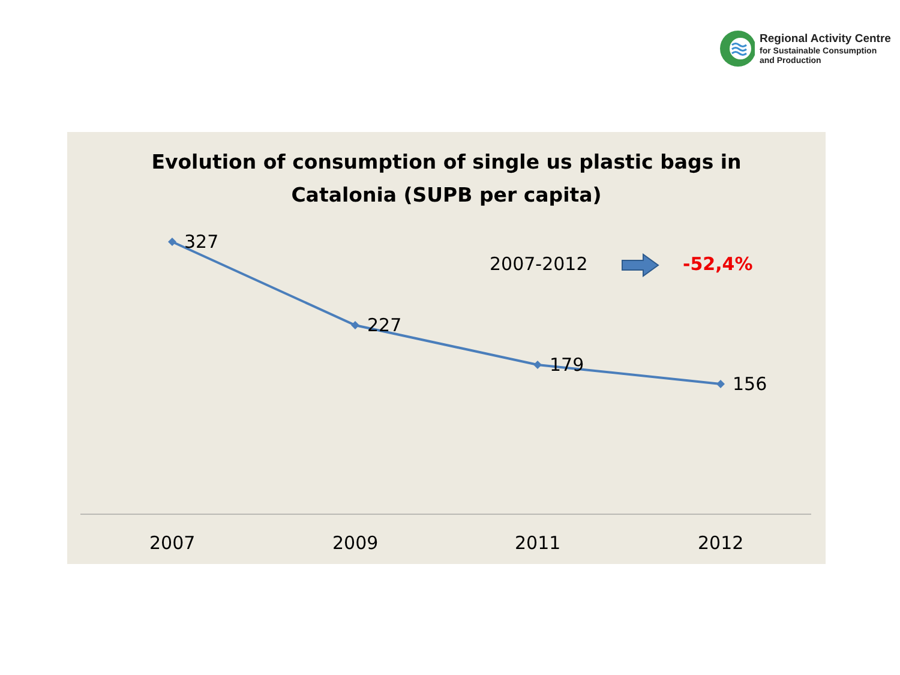Regional Activity Centre
for Sustainable Consumption
and Production
Evolution of consumption of single us plastic bags in
Catalonia (SUPB per capita)
327
227
179
156
2007-2012 -52,4%
2007 2009 2011 2012